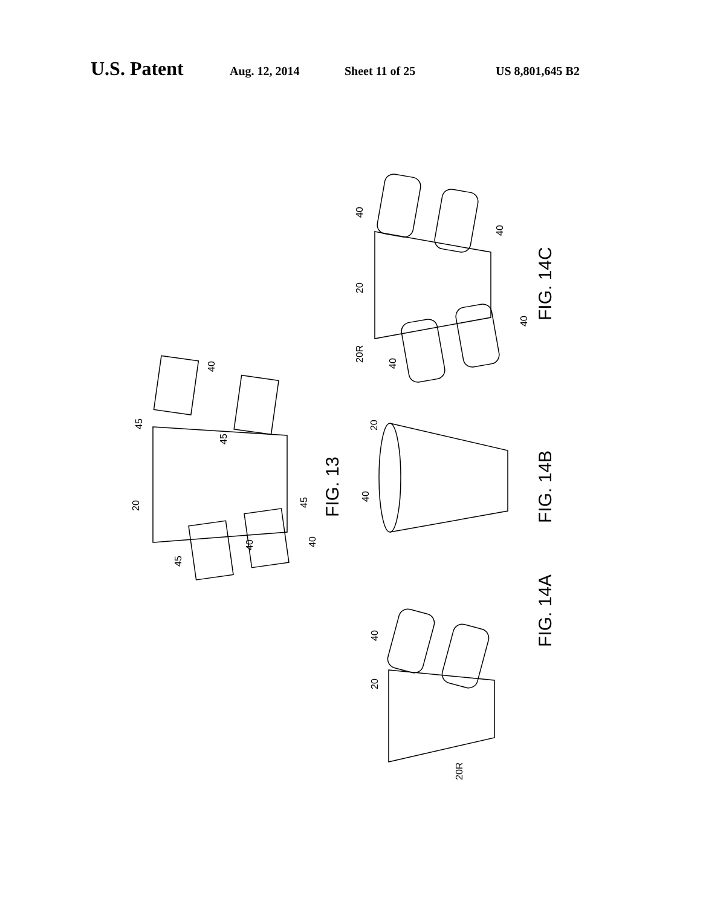U.S. Patent Aug. 12, 2014 Sheet 11 of 25 US 8,801,645 B2
FIG. 13
FIG. 14A
FIG. 14B
FIG. 14C
20
40
45
45
45
45
40
40
20
20R
40
40
40
40
20
40
20
40
20R